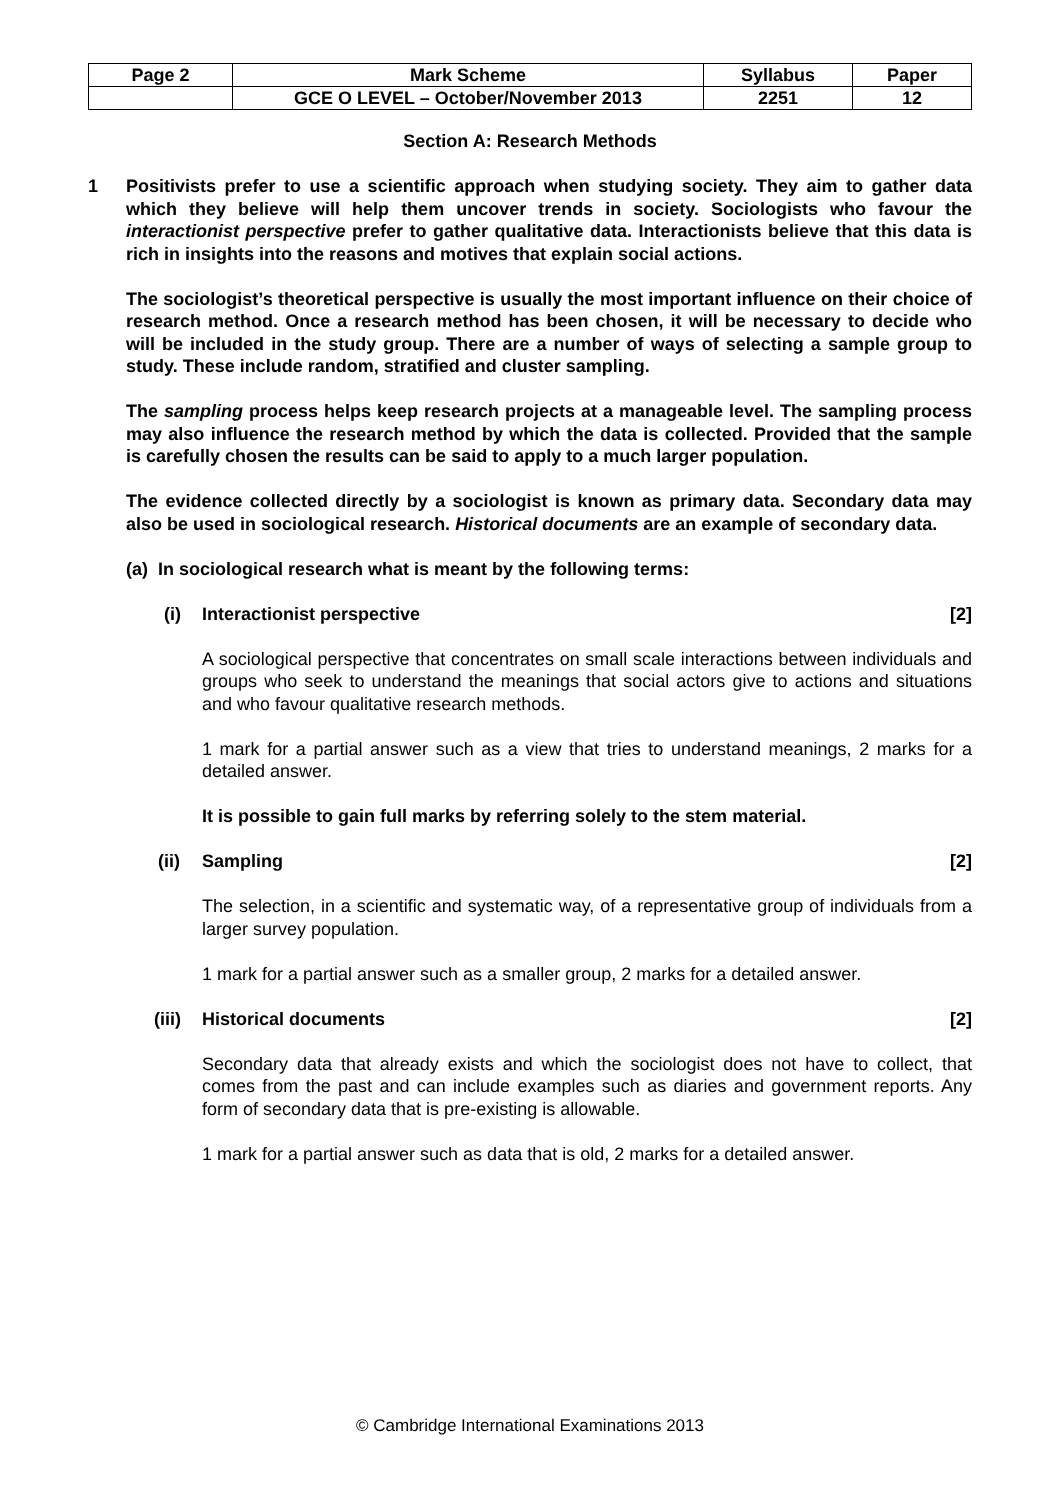| Page 2 | Mark Scheme | Syllabus | Paper |
| | GCE O LEVEL – October/November 2013 | 2251 | 12 |
Section A: Research Methods
1 Positivists prefer to use a scientific approach when studying society. They aim to gather data which they believe will help them uncover trends in society. Sociologists who favour the interactionist perspective prefer to gather qualitative data. Interactionists believe that this data is rich in insights into the reasons and motives that explain social actions.
The sociologist’s theoretical perspective is usually the most important influence on their choice of research method. Once a research method has been chosen, it will be necessary to decide who will be included in the study group. There are a number of ways of selecting a sample group to study. These include random, stratified and cluster sampling.
The sampling process helps keep research projects at a manageable level. The sampling process may also influence the research method by which the data is collected. Provided that the sample is carefully chosen the results can be said to apply to a much larger population.
The evidence collected directly by a sociologist is known as primary data. Secondary data may also be used in sociological research. Historical documents are an example of secondary data.
(a) In sociological research what is meant by the following terms:
(i) Interactionist perspective [2]
A sociological perspective that concentrates on small scale interactions between individuals and groups who seek to understand the meanings that social actors give to actions and situations and who favour qualitative research methods.
1 mark for a partial answer such as a view that tries to understand meanings, 2 marks for a detailed answer.
It is possible to gain full marks by referring solely to the stem material.
(ii) Sampling [2]
The selection, in a scientific and systematic way, of a representative group of individuals from a larger survey population.
1 mark for a partial answer such as a smaller group, 2 marks for a detailed answer.
(iii) Historical documents [2]
Secondary data that already exists and which the sociologist does not have to collect, that comes from the past and can include examples such as diaries and government reports. Any form of secondary data that is pre-existing is allowable.
1 mark for a partial answer such as data that is old, 2 marks for a detailed answer.
© Cambridge International Examinations 2013